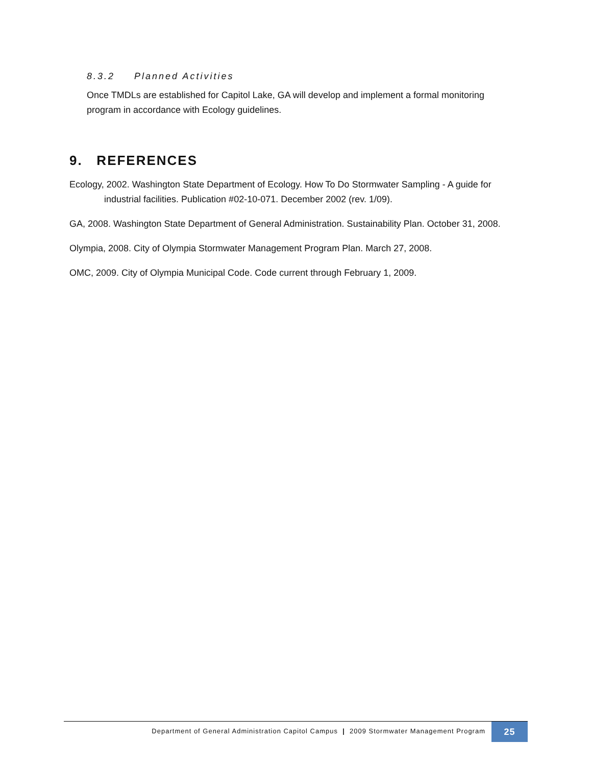8.3.2 Planned Activities
Once TMDLs are established for Capitol Lake, GA will develop and implement a formal monitoring program in accordance with Ecology guidelines.
9. REFERENCES
Ecology, 2002. Washington State Department of Ecology. How To Do Stormwater Sampling - A guide for industrial facilities. Publication #02-10-071. December 2002 (rev. 1/09).
GA, 2008. Washington State Department of General Administration. Sustainability Plan. October 31, 2008.
Olympia, 2008. City of Olympia Stormwater Management Program Plan. March 27, 2008.
OMC, 2009. City of Olympia Municipal Code. Code current through February 1, 2009.
Department of General Administration Capitol Campus | 2009 Stormwater Management Program
25